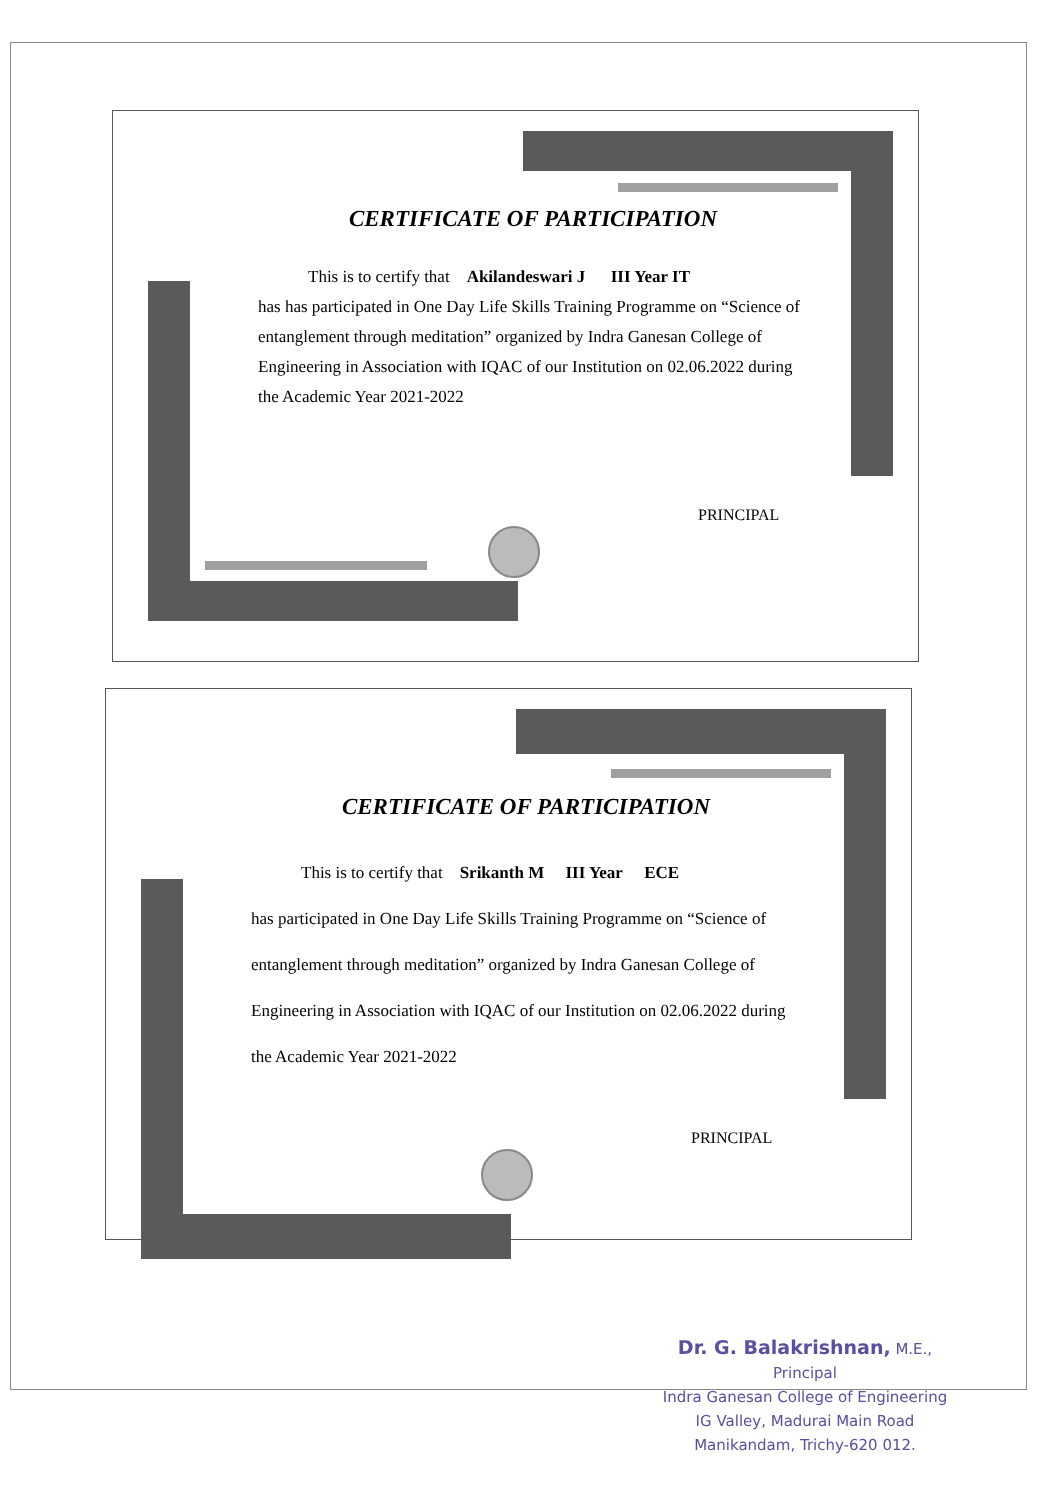CERTIFICATE OF PARTICIPATION
This is to certify that Akilandeswari J III Year IT
has has participated in One Day Life Skills Training Programme on “Science of entanglement through meditation” organized by Indra Ganesan College of Engineering in Association with IQAC of our Institution on 02.06.2022 during the Academic Year 2021-2022
PRINCIPAL
CERTIFICATE OF PARTICIPATION
This is to certify that Srikanth M III Year ECE
has participated in One Day Life Skills Training Programme on “Science of entanglement through meditation” organized by Indra Ganesan College of Engineering in Association with IQAC of our Institution on 02.06.2022 during the Academic Year 2021-2022
PRINCIPAL
Dr. G. Balakrishnan, M.E.,
Principal
Indra Ganesan College of Engineering
IG Valley, Madurai Main Road
Manikandam, Trichy-620 012.